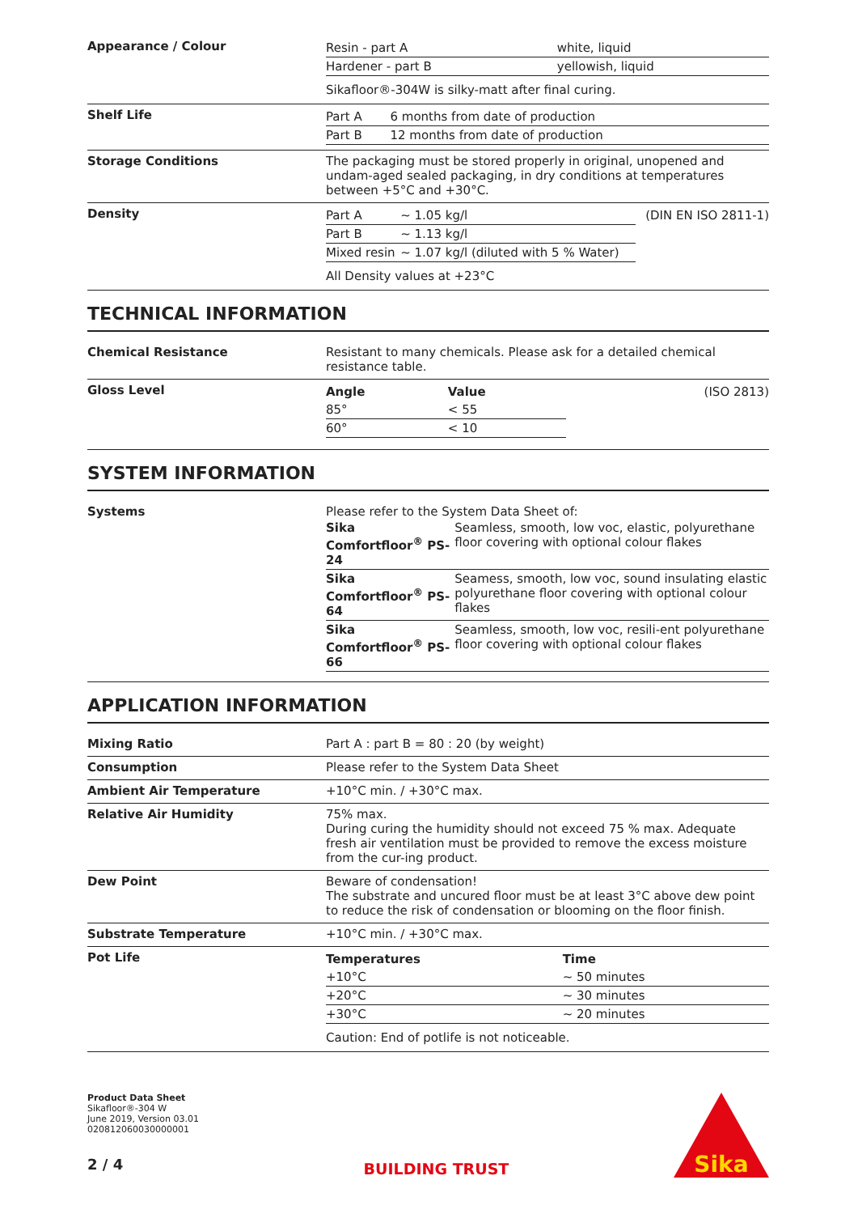Appearance / Colour
| Resin - part A | white, liquid |
| Hardener - part B | yellowish, liquid |
| Sikafloor®-304W is silky-matt after final curing. | |
Shelf Life
| Part A | 6 months from date of production |
| Part B | 12 months from date of production |
Storage Conditions The packaging must be stored properly in original, unopened and undam-aged sealed packaging, in dry conditions at temperatures between +5°C and +30°C.
Density
| Part A | ~ 1.05 kg/l | (DIN EN ISO 2811-1) |
| Part B | ~ 1.13 kg/l | |
| Mixed resin | ~ 1.07 kg/l (diluted with 5 % Water) | |
| All Density values at +23°C | | |
TECHNICAL INFORMATION
Chemical Resistance Resistant to many chemicals. Please ask for a detailed chemical resistance table.
Gloss Level
| Angle | Value | (ISO 2813) |
| 85° | < 55 | |
| 60° | < 10 | |
SYSTEM INFORMATION
Systems Please refer to the System Data Sheet of:
| Sika Comfortfloor<sup>®</sup> PS-24 | Seamless, smooth, low voc, elastic, polyurethane floor covering with optional colour flakes |
| Sika Comfortfloor<sup>®</sup> PS-64 | Seamess, smooth, low voc, sound insulating elastic polyurethane floor covering with optional colour flakes |
| Sika Comfortfloor<sup>®</sup> PS-66 | Seamless, smooth, low voc, resili-ent polyurethane floor covering with optional colour flakes |
APPLICATION INFORMATION
Mixing Ratio Part A : part B = 80 : 20 (by weight)
Consumption Please refer to the System Data Sheet
Ambient Air Temperature +10°C min. / +30°C max.
Relative Air Humidity 75% max.
During curing the humidity should not exceed 75 % max. Adequate fresh air ventilation must be provided to remove the excess moisture from the cur-ing product.
Dew Point Beware of condensation!
The substrate and uncured floor must be at least 3°C above dew point to reduce the risk of condensation or blooming on the floor finish.
Substrate Temperature +10°C min. / +30°C max.
Pot Life
| Temperatures | Time |
| --- | --- |
| +10°C | ~ 50 minutes |
| +20°C | ~ 30 minutes |
| +30°C | ~ 20 minutes |
| Caution: End of potlife is not noticeable. | |
Product Data Sheet
Sikafloor®-304 W
June 2019, Version 03.01
020812060030000001
2 / 4
BUILDING TRUST
Sika